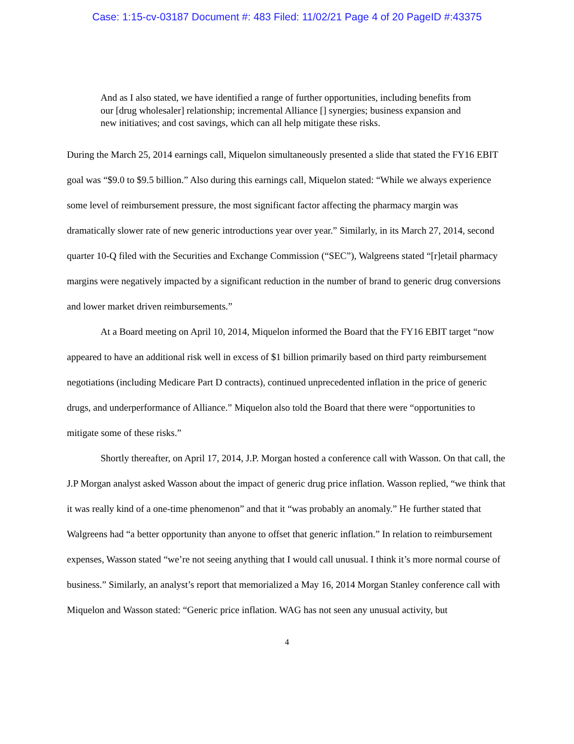Case: 1:15-cv-03187 Document #: 483 Filed: 11/02/21 Page 4 of 20 PageID #:43375
And as I also stated, we have identified a range of further opportunities, including benefits from our [drug wholesaler] relationship; incremental Alliance [] synergies; business expansion and new initiatives; and cost savings, which can all help mitigate these risks.
During the March 25, 2014 earnings call, Miquelon simultaneously presented a slide that stated the FY16 EBIT goal was “$9.0 to $9.5 billion.” Also during this earnings call, Miquelon stated: “While we always experience some level of reimbursement pressure, the most significant factor affecting the pharmacy margin was dramatically slower rate of new generic introductions year over year.” Similarly, in its March 27, 2014, second quarter 10-Q filed with the Securities and Exchange Commission (“SEC”), Walgreens stated “[r]etail pharmacy margins were negatively impacted by a significant reduction in the number of brand to generic drug conversions and lower market driven reimbursements.”
At a Board meeting on April 10, 2014, Miquelon informed the Board that the FY16 EBIT target “now appeared to have an additional risk well in excess of $1 billion primarily based on third party reimbursement negotiations (including Medicare Part D contracts), continued unprecedented inflation in the price of generic drugs, and underperformance of Alliance.” Miquelon also told the Board that there were “opportunities to mitigate some of these risks.”
Shortly thereafter, on April 17, 2014, J.P. Morgan hosted a conference call with Wasson. On that call, the J.P Morgan analyst asked Wasson about the impact of generic drug price inflation. Wasson replied, “we think that it was really kind of a one-time phenomenon” and that it “was probably an anomaly.” He further stated that Walgreens had “a better opportunity than anyone to offset that generic inflation.” In relation to reimbursement expenses, Wasson stated “we’re not seeing anything that I would call unusual. I think it’s more normal course of business.” Similarly, an analyst’s report that memorialized a May 16, 2014 Morgan Stanley conference call with Miquelon and Wasson stated: “Generic price inflation. WAG has not seen any unusual activity, but
4